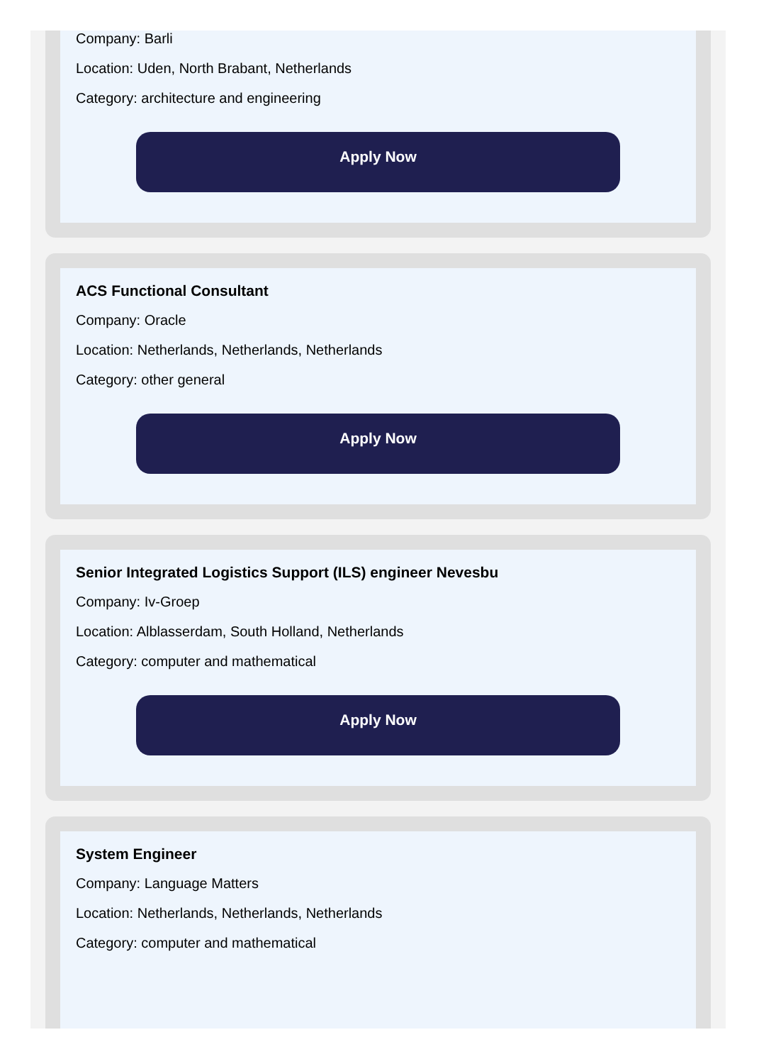Company: Barli
Location: Uden, North Brabant, Netherlands
Category: architecture and engineering
Apply Now
ACS Functional Consultant
Company: Oracle
Location: Netherlands, Netherlands, Netherlands
Category: other general
Apply Now
Senior Integrated Logistics Support (ILS) engineer Nevesbu
Company: Iv-Groep
Location: Alblasserdam, South Holland, Netherlands
Category: computer and mathematical
Apply Now
System Engineer
Company: Language Matters
Location: Netherlands, Netherlands, Netherlands
Category: computer and mathematical